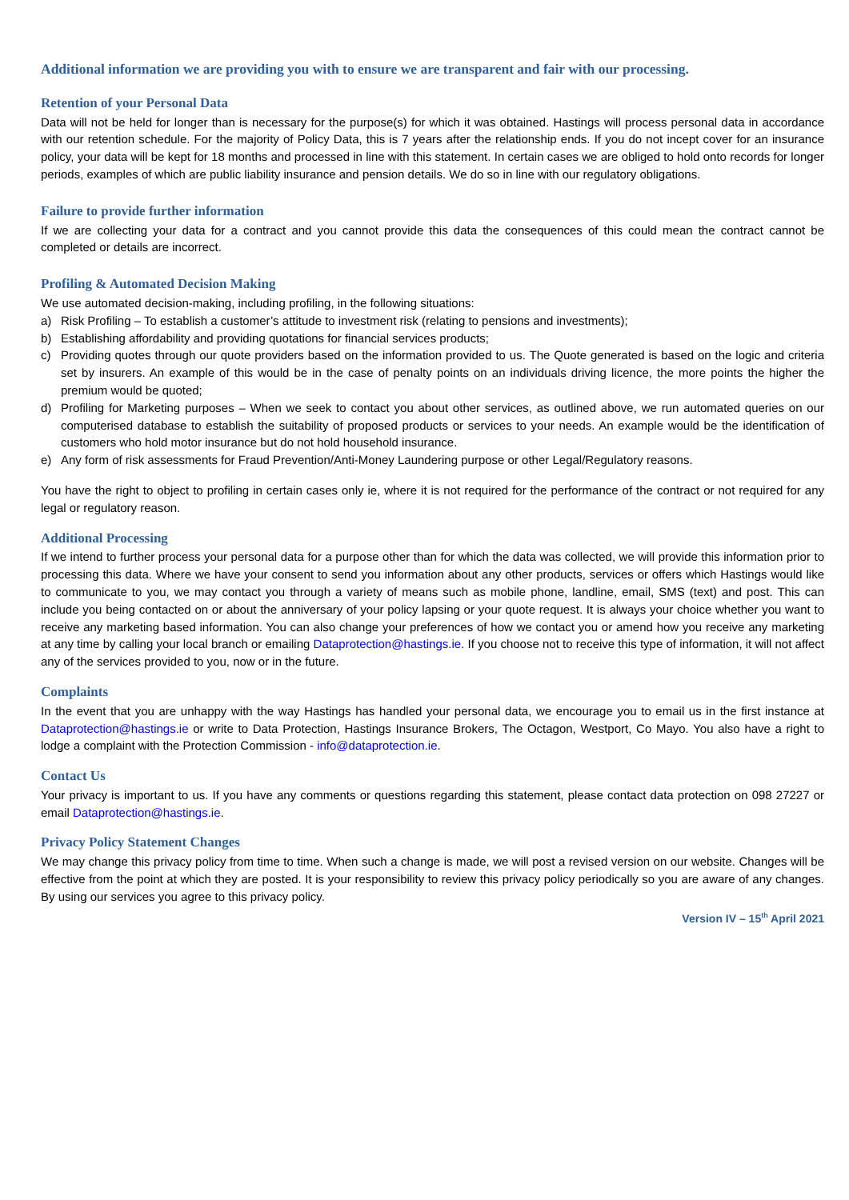Additional information we are providing you with to ensure we are transparent and fair with our processing.
Retention of your Personal Data
Data will not be held for longer than is necessary for the purpose(s) for which it was obtained. Hastings will process personal data in accordance with our retention schedule. For the majority of Policy Data, this is 7 years after the relationship ends. If you do not incept cover for an insurance policy, your data will be kept for 18 months and processed in line with this statement. In certain cases we are obliged to hold onto records for longer periods, examples of which are public liability insurance and pension details. We do so in line with our regulatory obligations.
Failure to provide further information
If we are collecting your data for a contract and you cannot provide this data the consequences of this could mean the contract cannot be completed or details are incorrect.
Profiling & Automated Decision Making
We use automated decision-making, including profiling, in the following situations:
a) Risk Profiling – To establish a customer’s attitude to investment risk (relating to pensions and investments);
b) Establishing affordability and providing quotations for financial services products;
c) Providing quotes through our quote providers based on the information provided to us. The Quote generated is based on the logic and criteria set by insurers. An example of this would be in the case of penalty points on an individuals driving licence, the more points the higher the premium would be quoted;
d) Profiling for Marketing purposes – When we seek to contact you about other services, as outlined above, we run automated queries on our computerised database to establish the suitability of proposed products or services to your needs. An example would be the identification of customers who hold motor insurance but do not hold household insurance.
e) Any form of risk assessments for Fraud Prevention/Anti-Money Laundering purpose or other Legal/Regulatory reasons.
You have the right to object to profiling in certain cases only ie, where it is not required for the performance of the contract or not required for any legal or regulatory reason.
Additional Processing
If we intend to further process your personal data for a purpose other than for which the data was collected, we will provide this information prior to processing this data. Where we have your consent to send you information about any other products, services or offers which Hastings would like to communicate to you, we may contact you through a variety of means such as mobile phone, landline, email, SMS (text) and post. This can include you being contacted on or about the anniversary of your policy lapsing or your quote request. It is always your choice whether you want to receive any marketing based information. You can also change your preferences of how we contact you or amend how you receive any marketing at any time by calling your local branch or emailing Dataprotection@hastings.ie. If you choose not to receive this type of information, it will not affect any of the services provided to you, now or in the future.
Complaints
In the event that you are unhappy with the way Hastings has handled your personal data, we encourage you to email us in the first instance at Dataprotection@hastings.ie or write to Data Protection, Hastings Insurance Brokers, The Octagon, Westport, Co Mayo. You also have a right to lodge a complaint with the Protection Commission - info@dataprotection.ie.
Contact Us
Your privacy is important to us. If you have any comments or questions regarding this statement, please contact data protection on 098 27227 or email Dataprotection@hastings.ie.
Privacy Policy Statement Changes
We may change this privacy policy from time to time. When such a change is made, we will post a revised version on our website. Changes will be effective from the point at which they are posted. It is your responsibility to review this privacy policy periodically so you are aware of any changes. By using our services you agree to this privacy policy.
Version IV – 15<sup>th</sup> April 2021